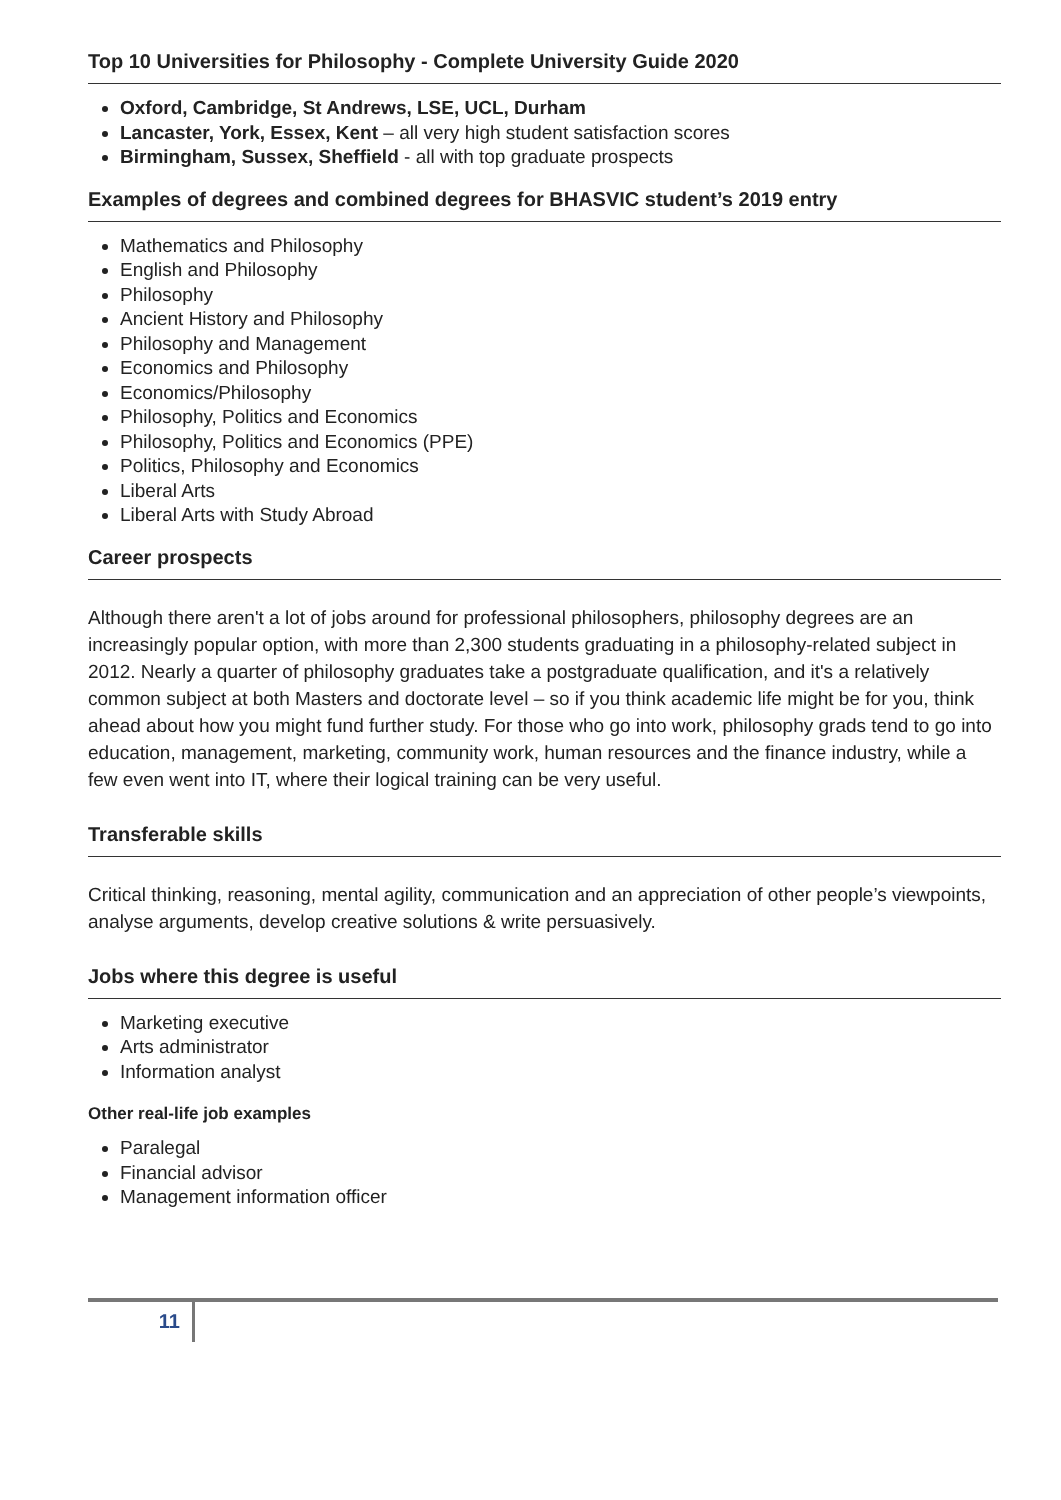Top 10 Universities for Philosophy - Complete University Guide 2020
Oxford, Cambridge, St Andrews, LSE, UCL, Durham
Lancaster, York, Essex, Kent – all very high student satisfaction scores
Birmingham, Sussex, Sheffield - all with top graduate prospects
Examples of degrees and combined degrees for BHASVIC student’s 2019 entry
Mathematics and Philosophy
English and Philosophy
Philosophy
Ancient History and Philosophy
Philosophy and Management
Economics and Philosophy
Economics/Philosophy
Philosophy, Politics and Economics
Philosophy, Politics and Economics (PPE)
Politics, Philosophy and Economics
Liberal Arts
Liberal Arts with Study Abroad
Career prospects
Although there aren't a lot of jobs around for professional philosophers, philosophy degrees are an increasingly popular option, with more than 2,300 students graduating in a philosophy-related subject in 2012. Nearly a quarter of philosophy graduates take a postgraduate qualification, and it's a relatively common subject at both Masters and doctorate level – so if you think academic life might be for you, think ahead about how you might fund further study. For those who go into work, philosophy grads tend to go into education, management, marketing, community work, human resources and the finance industry, while a few even went into IT, where their logical training can be very useful.
Transferable skills
Critical thinking, reasoning, mental agility, communication and an appreciation of other people’s viewpoints, analyse arguments, develop creative solutions & write persuasively.
Jobs where this degree is useful
Marketing executive
Arts administrator
Information analyst
Other real-life job examples
Paralegal
Financial advisor
Management information officer
11